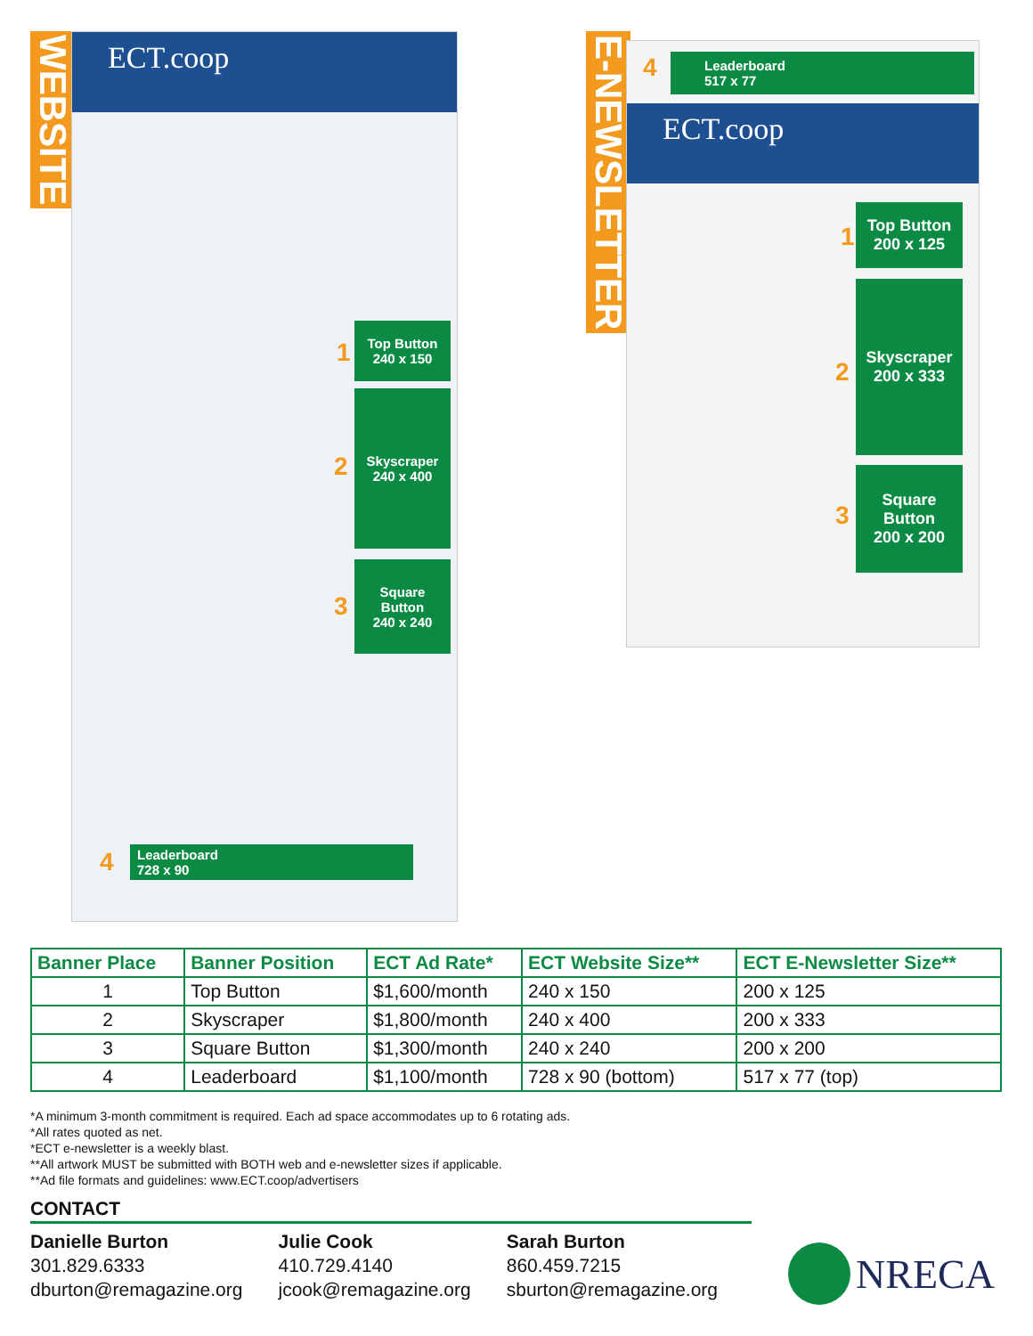WEBSITE
ECT.coop
Top Button
240 x 150
1
Skyscraper
240 x 400
2
Square
Button
240 x 240
3
Leaderboard
728 x 90
4
E-NEWSLETTER
ECT.coop
Leaderboard
517 x 77
4
Top Button
200 x 125
1
Skyscraper
200 x 333
2
Square
Button
200 x 200
3
| Banner Place | Banner Position | ECT Ad Rate* | ECT Website Size** | ECT E-Newsletter Size** |
| --- | --- | --- | --- | --- |
| 1 | Top Button | $1,600/month | 240 x 150 | 200 x 125 |
| 2 | Skyscraper | $1,800/month | 240 x 400 | 200 x 333 |
| 3 | Square Button | $1,300/month | 240 x 240 | 200 x 200 |
| 4 | Leaderboard | $1,100/month | 728 x 90 (bottom) | 517 x 77 (top) |
*A minimum 3-month commitment is required. Each ad space accommodates up to 6 rotating ads.
*All rates quoted as net.
*ECT e-newsletter is a weekly blast.
**All artwork MUST be submitted with BOTH web and e-newsletter sizes if applicable.
**Ad file formats and guidelines: www.ECT.coop/advertisers
CONTACT
Danielle Burton
301.829.6333
dburton@remagazine.org
Julie Cook
410.729.4140
jcook@remagazine.org
Sarah Burton
860.459.7215
sburton@remagazine.org
NRECA